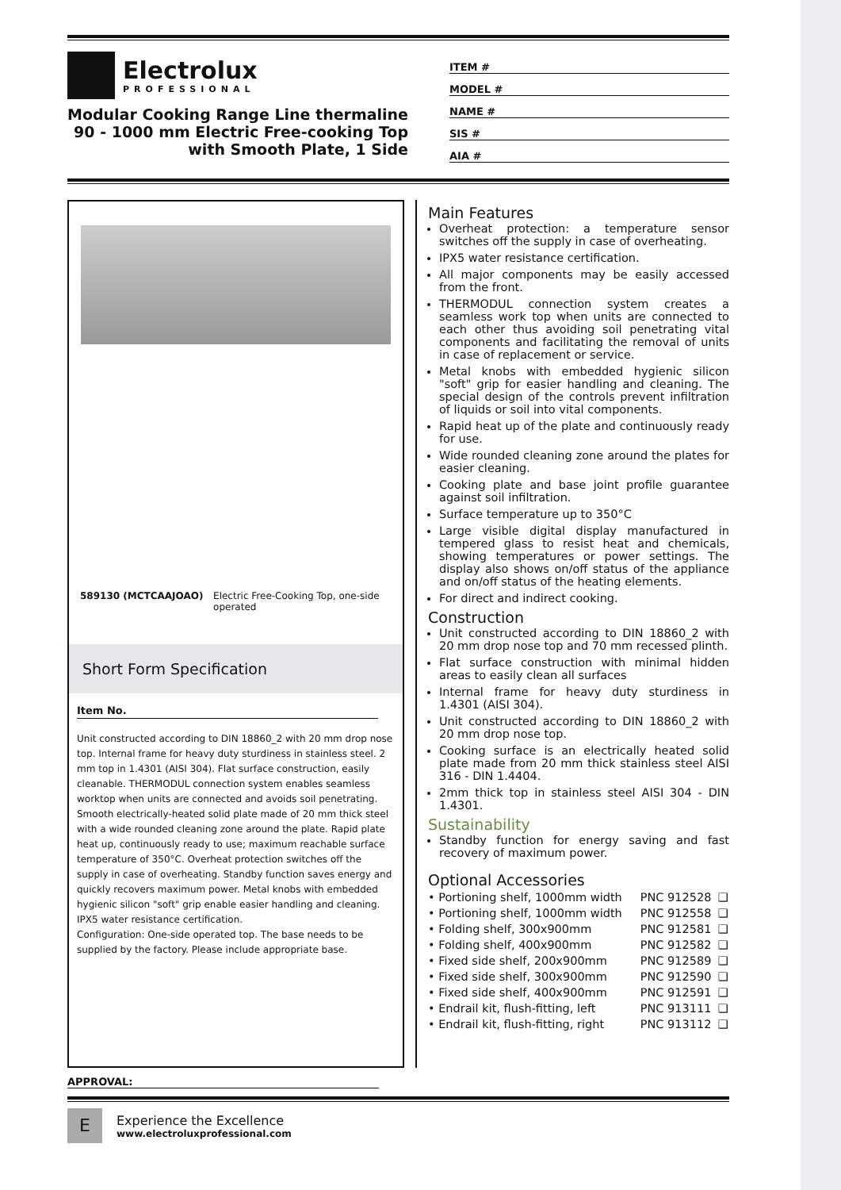Electrolux
PROFESSIONAL
Modular Cooking Range Line thermaline 90 - 1000 mm Electric Free-cooking Top with Smooth Plate, 1 Side
ITEM #
MODEL #
NAME #
SIS #
AIA #
589130 (MCTCAAJOAO) Electric Free-Cooking Top, one-side operated
Short Form Specification
Item No.
Unit constructed according to DIN 18860_2 with 20 mm drop nose top. Internal frame for heavy duty sturdiness in stainless steel. 2 mm top in 1.4301 (AISI 304). Flat surface construction, easily cleanable. THERMODUL connection system enables seamless worktop when units are connected and avoids soil penetrating. Smooth electrically-heated solid plate made of 20 mm thick steel with a wide rounded cleaning zone around the plate. Rapid plate heat up, continuously ready to use; maximum reachable surface temperature of 350°C. Overheat protection switches off the supply in case of overheating. Standby function saves energy and quickly recovers maximum power. Metal knobs with embedded hygienic silicon "soft" grip enable easier handling and cleaning.
IPX5 water resistance certification.
Configuration: One-side operated top. The base needs to be supplied by the factory. Please include appropriate base.
Main Features
Overheat protection: a temperature sensor switches off the supply in case of overheating.
IPX5 water resistance certification.
All major components may be easily accessed from the front.
THERMODUL connection system creates a seamless work top when units are connected to each other thus avoiding soil penetrating vital components and facilitating the removal of units in case of replacement or service.
Metal knobs with embedded hygienic silicon "soft" grip for easier handling and cleaning. The special design of the controls prevent infiltration of liquids or soil into vital components.
Rapid heat up of the plate and continuously ready for use.
Wide rounded cleaning zone around the plates for easier cleaning.
Cooking plate and base joint profile guarantee against soil infiltration.
Surface temperature up to 350°C
Large visible digital display manufactured in tempered glass to resist heat and chemicals, showing temperatures or power settings. The display also shows on/off status of the appliance and on/off status of the heating elements.
For direct and indirect cooking.
Construction
Unit constructed according to DIN 18860_2 with 20 mm drop nose top and 70 mm recessed plinth.
Flat surface construction with minimal hidden areas to easily clean all surfaces
Internal frame for heavy duty sturdiness in 1.4301 (AISI 304).
Unit constructed according to DIN 18860_2 with 20 mm drop nose top.
Cooking surface is an electrically heated solid plate made from 20 mm thick stainless steel AISI 316 - DIN 1.4404.
2mm thick top in stainless steel AISI 304 - DIN 1.4301.
Sustainability
Standby function for energy saving and fast recovery of maximum power.
Optional Accessories
| • Portioning shelf, 1000mm width | PNC 912528 | ❑ |
| • Portioning shelf, 1000mm width | PNC 912558 | ❑ |
| • Folding shelf, 300x900mm | PNC 912581 | ❑ |
| • Folding shelf, 400x900mm | PNC 912582 | ❑ |
| • Fixed side shelf, 200x900mm | PNC 912589 | ❑ |
| • Fixed side shelf, 300x900mm | PNC 912590 | ❑ |
| • Fixed side shelf, 400x900mm | PNC 912591 | ❑ |
| • Endrail kit, flush-fitting, left | PNC 913111 | ❑ |
| • Endrail kit, flush-fitting, right | PNC 913112 | ❑ |
APPROVAL:
E
Experience the Excellence
www.electroluxprofessional.com